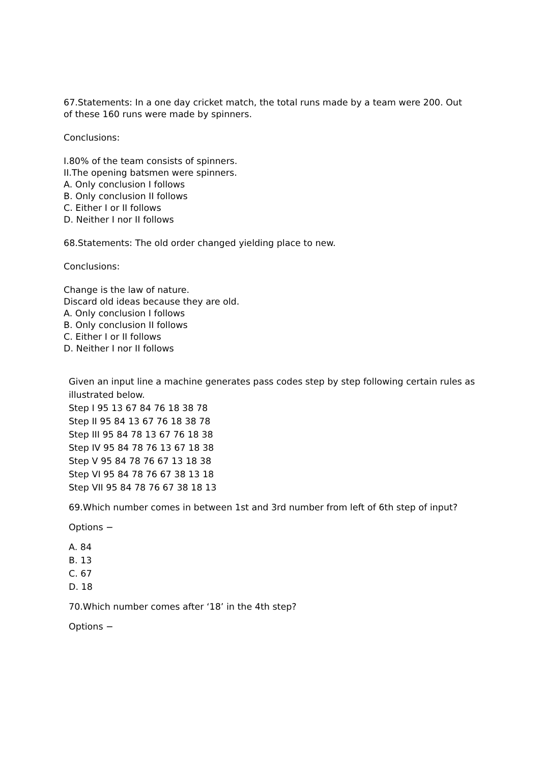67.Statements: In a one day cricket match, the total runs made by a team were 200. Out of these 160 runs were made by spinners.
Conclusions:
I.80% of the team consists of spinners.
II.The opening batsmen were spinners.
A. Only conclusion I follows
B. Only conclusion II follows
C. Either I or II follows
D. Neither I nor II follows
68.Statements: The old order changed yielding place to new.
Conclusions:
Change is the law of nature.
Discard old ideas because they are old.
A. Only conclusion I follows
B. Only conclusion II follows
C. Either I or II follows
D. Neither I nor II follows
Given an input line a machine generates pass codes step by step following certain rules as illustrated below.
Step I 95 13 67 84 76 18 38 78
Step II 95 84 13 67 76 18 38 78
Step III 95 84 78 13 67 76 18 38
Step IV 95 84 78 76 13 67 18 38
Step V 95 84 78 76 67 13 18 38
Step VI 95 84 78 76 67 38 13 18
Step VII 95 84 78 76 67 38 18 13
69.Which number comes in between 1st and 3rd number from left of 6th step of input?
Options −
A. 84
B. 13
C. 67
D. 18
70.Which number comes after ‘18’ in the 4th step?
Options −